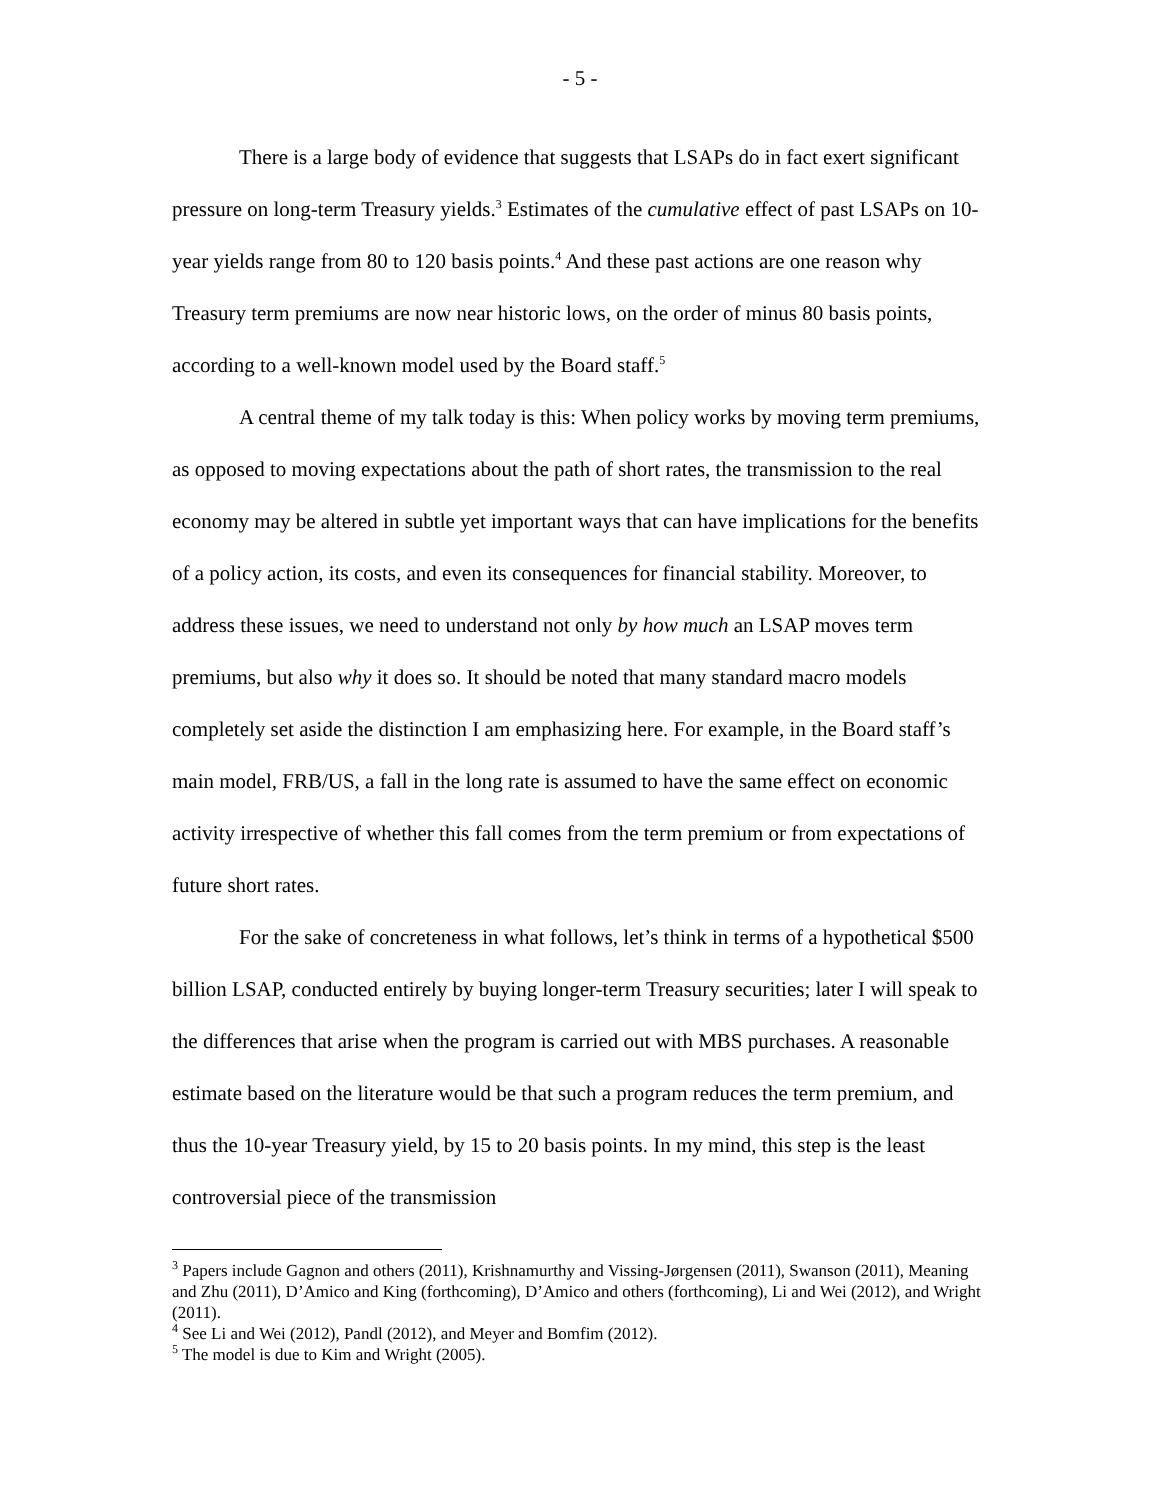- 5 -
There is a large body of evidence that suggests that LSAPs do in fact exert significant pressure on long-term Treasury yields.<sup>3</sup> Estimates of the cumulative effect of past LSAPs on 10-year yields range from 80 to 120 basis points.<sup>4</sup> And these past actions are one reason why Treasury term premiums are now near historic lows, on the order of minus 80 basis points, according to a well-known model used by the Board staff.<sup>5</sup>
A central theme of my talk today is this: When policy works by moving term premiums, as opposed to moving expectations about the path of short rates, the transmission to the real economy may be altered in subtle yet important ways that can have implications for the benefits of a policy action, its costs, and even its consequences for financial stability. Moreover, to address these issues, we need to understand not only by how much an LSAP moves term premiums, but also why it does so. It should be noted that many standard macro models completely set aside the distinction I am emphasizing here. For example, in the Board staff’s main model, FRB/US, a fall in the long rate is assumed to have the same effect on economic activity irrespective of whether this fall comes from the term premium or from expectations of future short rates.
For the sake of concreteness in what follows, let’s think in terms of a hypothetical $500 billion LSAP, conducted entirely by buying longer-term Treasury securities; later I will speak to the differences that arise when the program is carried out with MBS purchases. A reasonable estimate based on the literature would be that such a program reduces the term premium, and thus the 10-year Treasury yield, by 15 to 20 basis points. In my mind, this step is the least controversial piece of the transmission
<sup>3</sup> Papers include Gagnon and others (2011), Krishnamurthy and Vissing-Jørgensen (2011), Swanson (2011), Meaning and Zhu (2011), D’Amico and King (forthcoming), D’Amico and others (forthcoming), Li and Wei (2012), and Wright (2011).
<sup>4</sup> See Li and Wei (2012), Pandl (2012), and Meyer and Bomfim (2012).
<sup>5</sup> The model is due to Kim and Wright (2005).